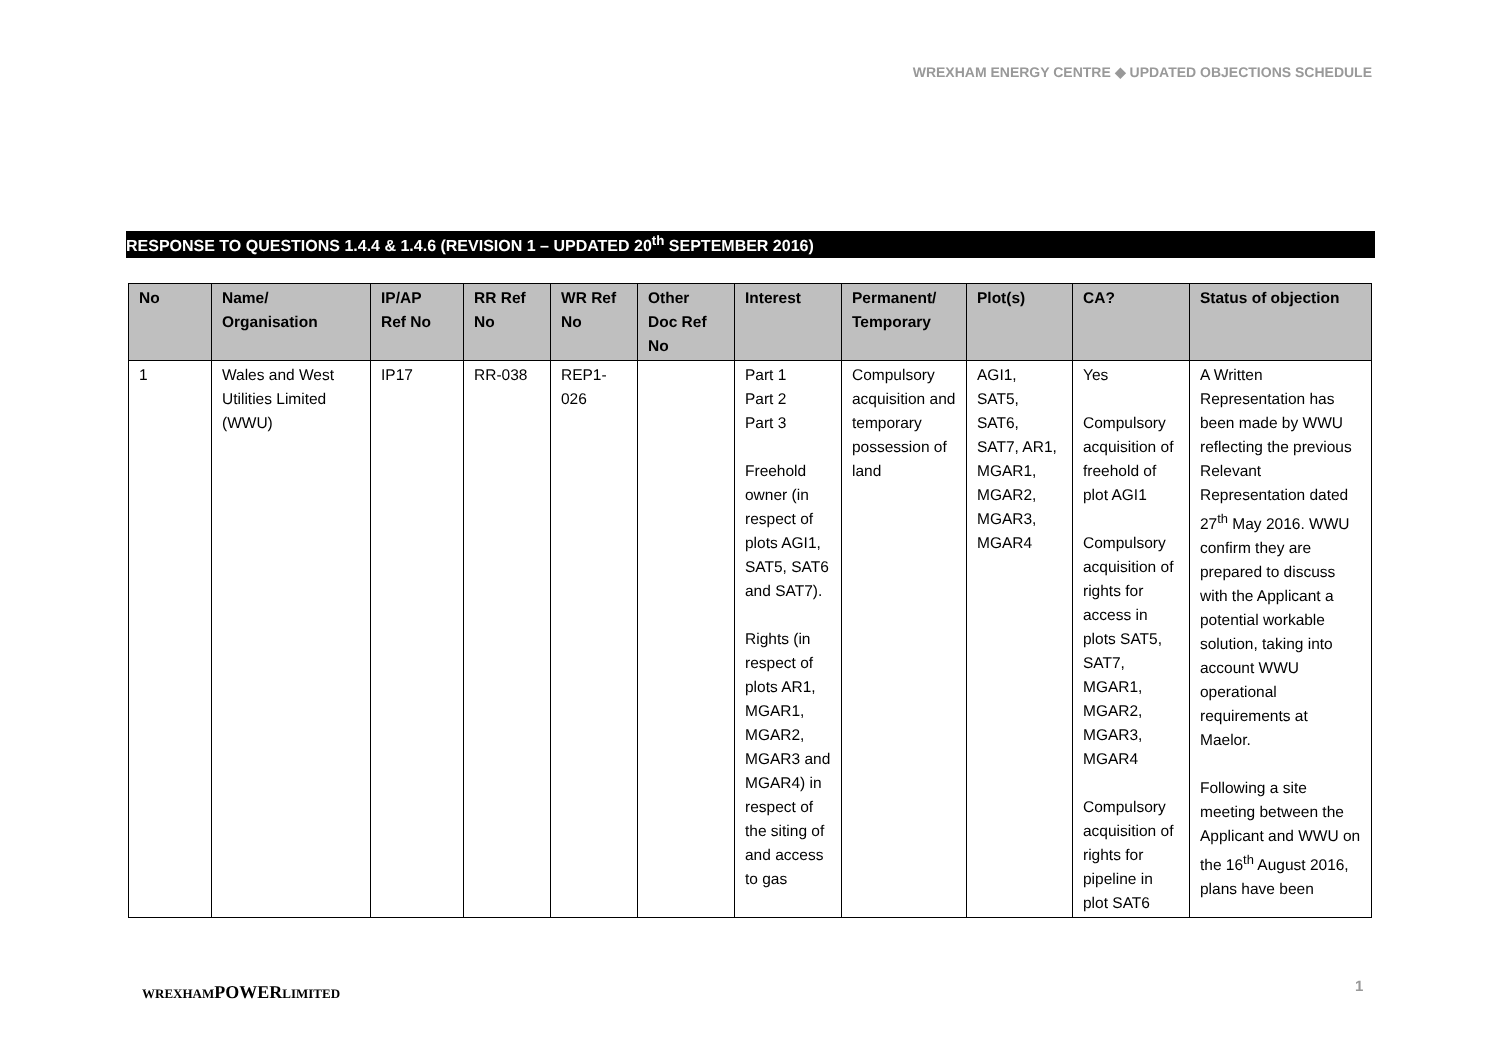WREXHAM ENERGY CENTRE ◆ UPDATED OBJECTIONS SCHEDULE
RESPONSE TO QUESTIONS 1.4.4 & 1.4.6 (REVISION 1 – UPDATED 20<sup>th</sup> SEPTEMBER 2016)
| No | Name/ Organisation | IP/AP Ref No | RR Ref No | WR Ref No | Other Doc Ref No | Interest | Permanent/ Temporary | Plot(s) | CA? | Status of objection |
| --- | --- | --- | --- | --- | --- | --- | --- | --- | --- | --- |
| 1 | Wales and West Utilities Limited (WWU) | IP17 | RR-038 | REP1-026 | | Part 1 Part 2 Part 3 Freehold owner (in respect of plots AGI1, SAT5, SAT6 and SAT7). Rights (in respect of plots AR1, MGAR1, MGAR2, MGAR3 and MGAR4) in respect of the siting of and access to gas | Compulsory acquisition and temporary possession of land | AGI1, SAT5, SAT6, SAT7, AR1, MGAR1, MGAR2, MGAR3, MGAR4 | Yes Compulsory acquisition of freehold of plot AGI1 Compulsory acquisition of rights for access in plots SAT5, SAT7, MGAR1, MGAR2, MGAR3, MGAR4 Compulsory acquisition of rights for pipeline in plot SAT6 | A Written Representation has been made by WWU reflecting the previous Relevant Representation dated 27<sup>th</sup> May 2016. WWU confirm they are prepared to discuss with the Applicant a potential workable solution, taking into account WWU operational requirements at Maelor. Following a site meeting between the Applicant and WWU on the 16<sup>th</sup> August 2016, plans have been |
WREXHAMPOWERLIMITED 1